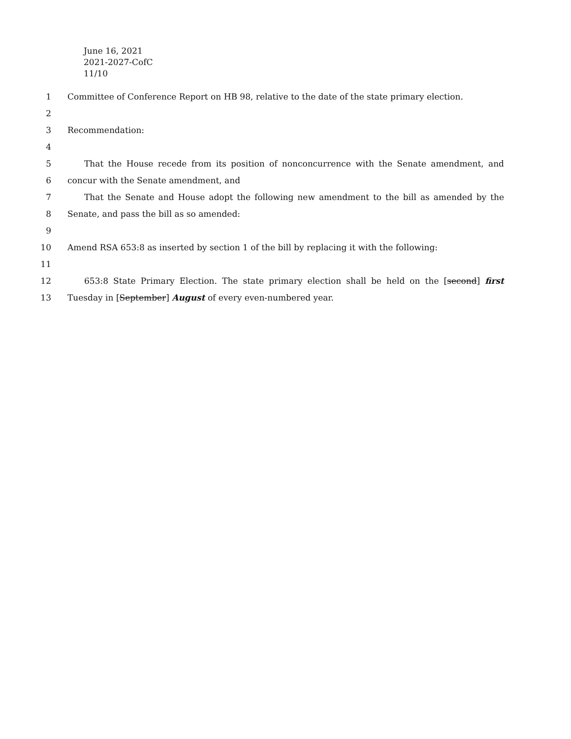June 16, 2021
2021-2027-CofC
11/10
1 Committee of Conference Report on HB 98, relative to the date of the state primary election.
2
3 Recommendation:
4
5 That the House recede from its position of nonconcurrence with the Senate amendment, and
6 concur with the Senate amendment, and
7 That the Senate and House adopt the following new amendment to the bill as amended by the
8 Senate, and pass the bill as so amended:
9
10 Amend RSA 653:8 as inserted by section 1 of the bill by replacing it with the following:
11
12 653:8 State Primary Election. The state primary election shall be held on the [second] first
13 Tuesday in [September] August of every even-numbered year.